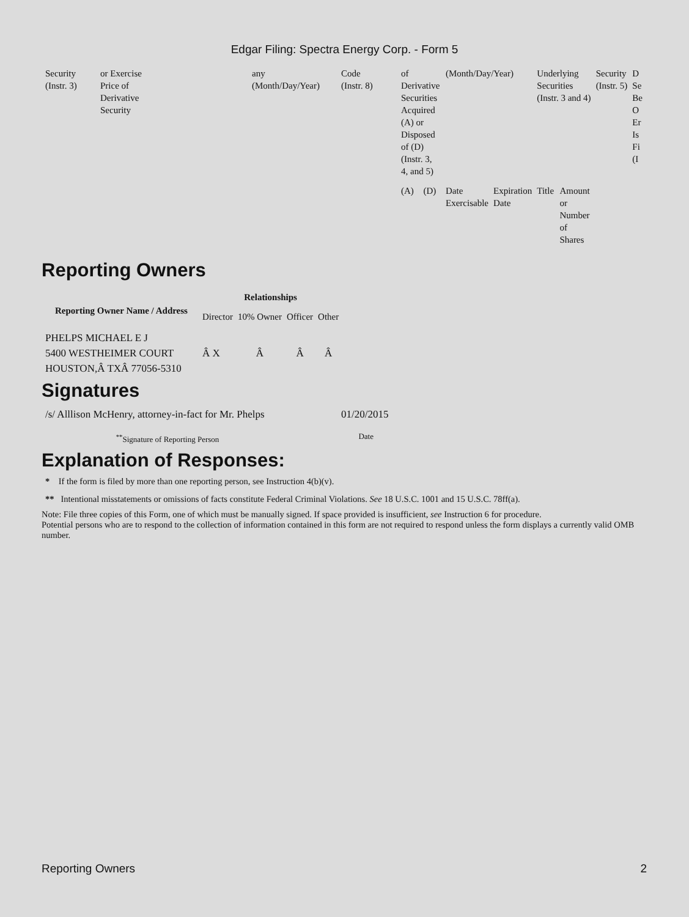Edgar Filing: Spectra Energy Corp. - Form 5
| Security (Instr. 3) | or Exercise Price of Derivative Security | any (Month/Day/Year) | Code (Instr. 8) | of Derivative Securities Acquired (A) or Disposed of (D) (Instr. 3, 4, and 5) | | (Month/Day/Year) | | Underlying Securities (Instr. 3 and 4) | | Security (Instr. 5) | D Se Be O Er Is Fi (I |
| | | | | (A) | (D) | Date Exercisable | Expiration Date | Title | Amount or Number of Shares | | |
Reporting Owners
| Reporting Owner Name / Address | Relationships | | | |
| --- | --- | --- | --- | --- |
| | Director | 10% Owner | Officer | Other |
| PHELPS MICHAEL E J 5400 WESTHEIMER COURT HOUSTON,Â TXÂ 77056-5310 | Â X | Â | Â | Â |
Signatures
| /s/ Alllison McHenry, attorney-in-fact for Mr. Phelps | 01/20/2015 |
| <sup>**</sup> Signature of Reporting Person | Date |
Explanation of Responses:
* If the form is filed by more than one reporting person, see Instruction 4(b)(v).
** Intentional misstatements or omissions of facts constitute Federal Criminal Violations. See 18 U.S.C. 1001 and 15 U.S.C. 78ff(a).
Note: File three copies of this Form, one of which must be manually signed. If space provided is insufficient, see Instruction 6 for procedure.
Potential persons who are to respond to the collection of information contained in this form are not required to respond unless the form displays a currently valid OMB number.
Reporting Owners 2